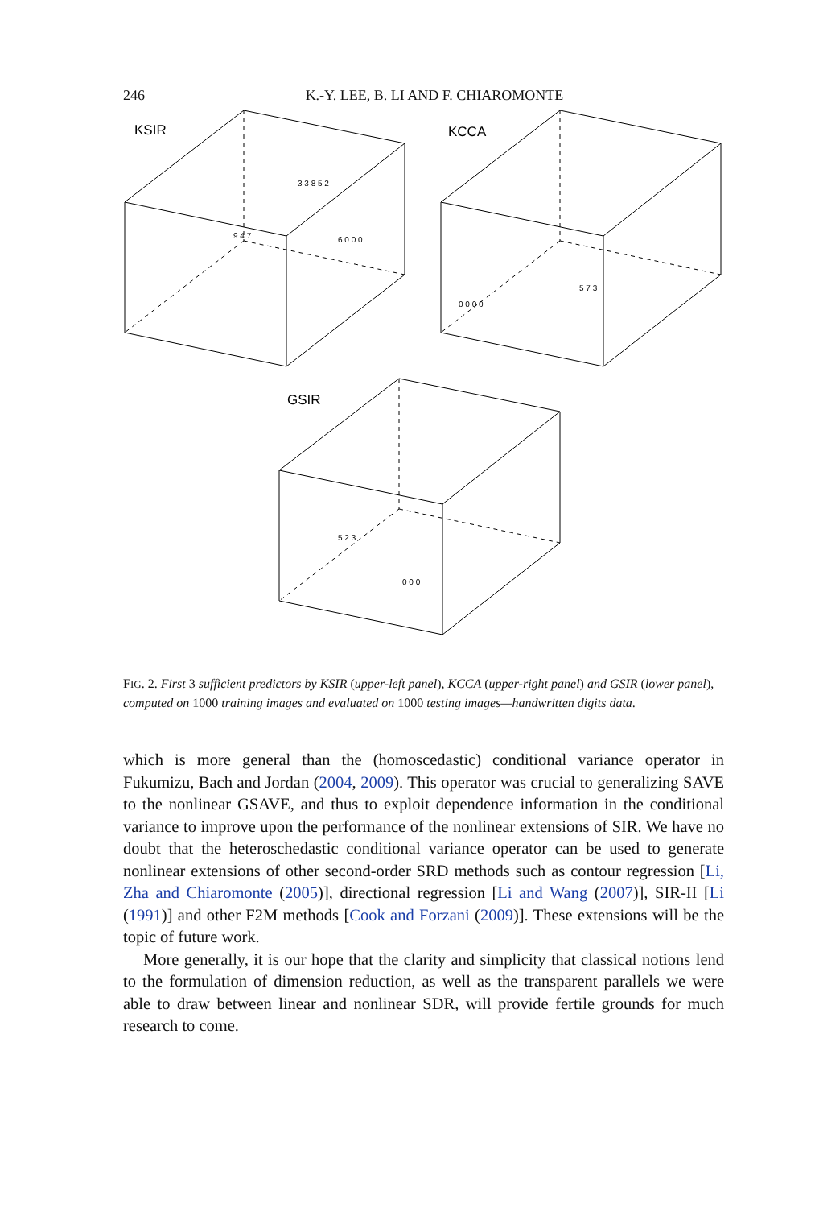246 K.-Y. LEE, B. LI AND F. CHIAROMONTE
KSIR
KCCA
GSIR
3 3 8 5 2
6 0 0 0
9 4 7
0 0 0 0
5 7 3
5 2 3
0 0 0
FIG. 2. First 3 sufficient predictors by KSIR (upper-left panel), KCCA (upper-right panel) and GSIR (lower panel), computed on 1000 training images and evaluated on 1000 testing images—handwritten digits data.
which is more general than the (homoscedastic) conditional variance operator in Fukumizu, Bach and Jordan (2004, 2009). This operator was crucial to generalizing SAVE to the nonlinear GSAVE, and thus to exploit dependence information in the conditional variance to improve upon the performance of the nonlinear extensions of SIR. We have no doubt that the heteroschedastic conditional variance operator can be used to generate nonlinear extensions of other second-order SRD methods such as contour regression [Li, Zha and Chiaromonte (2005)], directional regression [Li and Wang (2007)], SIR-II [Li (1991)] and other F2M methods [Cook and Forzani (2009)]. These extensions will be the topic of future work.
More generally, it is our hope that the clarity and simplicity that classical notions lend to the formulation of dimension reduction, as well as the transparent parallels we were able to draw between linear and nonlinear SDR, will provide fertile grounds for much research to come.